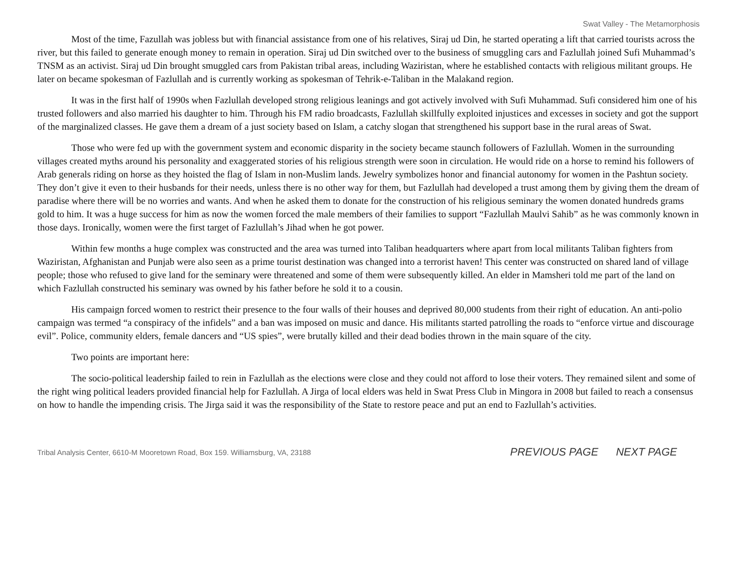Swat Valley - The Metamorphosis
Most of the time, Fazullah was jobless but with financial assistance from one of his relatives, Siraj ud Din, he started operating a lift that carried tourists across the river, but this failed to generate enough money to remain in operation. Siraj ud Din switched over to the business of smuggling cars and Fazlullah joined Sufi Muhammad’s TNSM as an activist. Siraj ud Din brought smuggled cars from Pakistan tribal areas, including Waziristan, where he established contacts with religious militant groups. He later on became spokesman of Fazlullah and is currently working as spokesman of Tehrik-e-Taliban in the Malakand region.
It was in the first half of 1990s when Fazlullah developed strong religious leanings and got actively involved with Sufi Muhammad. Sufi considered him one of his trusted followers and also married his daughter to him. Through his FM radio broadcasts, Fazlullah skillfully exploited injustices and excesses in society and got the support of the marginalized classes. He gave them a dream of a just society based on Islam, a catchy slogan that strengthened his support base in the rural areas of Swat.
Those who were fed up with the government system and economic disparity in the society became staunch followers of Fazlullah. Women in the surrounding villages created myths around his personality and exaggerated stories of his religious strength were soon in circulation. He would ride on a horse to remind his followers of Arab generals riding on horse as they hoisted the flag of Islam in non-Muslim lands. Jewelry symbolizes honor and financial autonomy for women in the Pashtun society. They don’t give it even to their husbands for their needs, unless there is no other way for them, but Fazlullah had developed a trust among them by giving them the dream of paradise where there will be no worries and wants. And when he asked them to donate for the construction of his religious seminary the women donated hundreds grams gold to him. It was a huge success for him as now the women forced the male members of their families to support “Fazlullah Maulvi Sahib” as he was commonly known in those days. Ironically, women were the first target of Fazlullah’s Jihad when he got power.
Within few months a huge complex was constructed and the area was turned into Taliban headquarters where apart from local militants Taliban fighters from Waziristan, Afghanistan and Punjab were also seen as a prime tourist destination was changed into a terrorist haven! This center was constructed on shared land of village people; those who refused to give land for the seminary were threatened and some of them were subsequently killed. An elder in Mamsheri told me part of the land on which Fazlullah constructed his seminary was owned by his father before he sold it to a cousin.
His campaign forced women to restrict their presence to the four walls of their houses and deprived 80,000 students from their right of education. An anti-polio campaign was termed “a conspiracy of the infidels” and a ban was imposed on music and dance. His militants started patrolling the roads to “enforce virtue and discourage evil”. Police, community elders, female dancers and “US spies”, were brutally killed and their dead bodies thrown in the main square of the city.
Two points are important here:
The socio-political leadership failed to rein in Fazlullah as the elections were close and they could not afford to lose their voters. They remained silent and some of the right wing political leaders provided financial help for Fazlullah. A Jirga of local elders was held in Swat Press Club in Mingora in 2008 but failed to reach a consensus on how to handle the impending crisis. The Jirga said it was the responsibility of the State to restore peace and put an end to Fazlullah’s activities.
Tribal Analysis Center, 6610-M Mooretown Road, Box 159. Williamsburg, VA, 23188
PREVIOUS PAGE NEXT PAGE